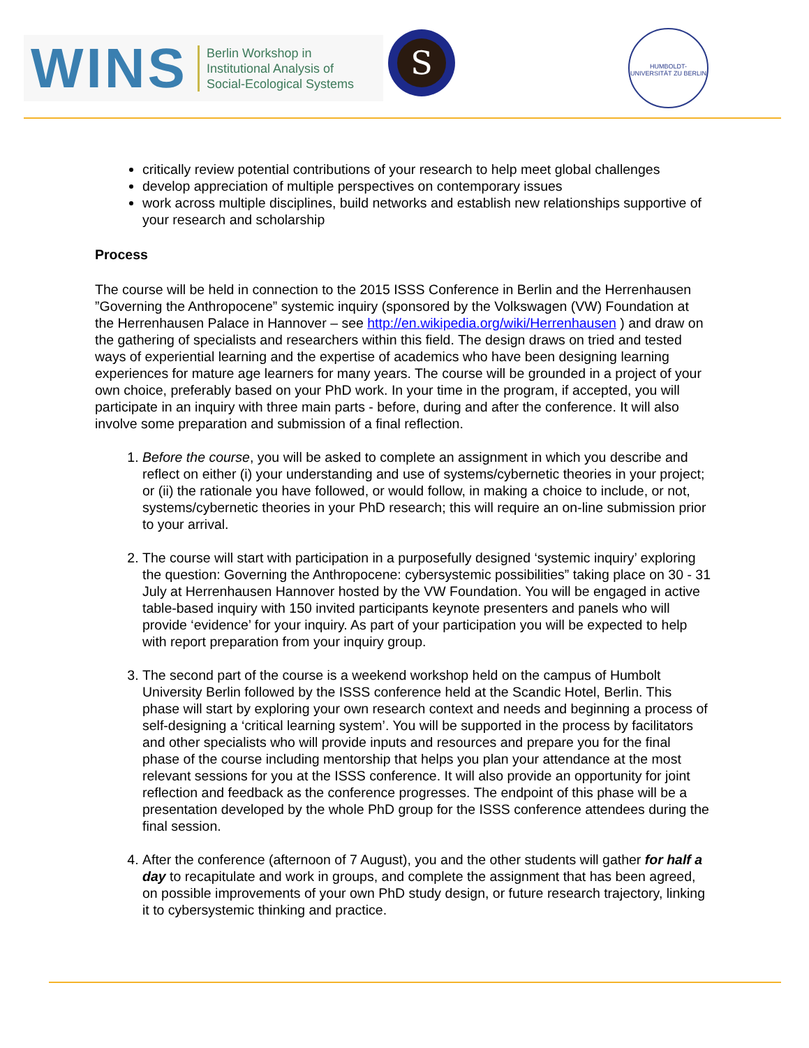WINS
Berlin Workshop in
Institutional Analysis of
Social-Ecological Systems
S
HUMBOLDT-UNIVERSITÄT ZU BERLIN
critically review potential contributions of your research to help meet global challenges
develop appreciation of multiple perspectives on contemporary issues
work across multiple disciplines, build networks and establish new relationships supportive of your research and scholarship
Process
The course will be held in connection to the 2015 ISSS Conference in Berlin and the Herrenhausen ”Governing the Anthropocene” systemic inquiry (sponsored by the Volkswagen (VW) Foundation at the Herrenhausen Palace in Hannover – see http://en.wikipedia.org/wiki/Herrenhausen ) and draw on the gathering of specialists and researchers within this field. The design draws on tried and tested ways of experiential learning and the expertise of academics who have been designing learning experiences for mature age learners for many years. The course will be grounded in a project of your own choice, preferably based on your PhD work. In your time in the program, if accepted, you will participate in an inquiry with three main parts - before, during and after the conference. It will also involve some preparation and submission of a final reflection.
1. Before the course, you will be asked to complete an assignment in which you describe and reflect on either (i) your understanding and use of systems/cybernetic theories in your project; or (ii) the rationale you have followed, or would follow, in making a choice to include, or not, systems/cybernetic theories in your PhD research; this will require an on-line submission prior to your arrival.
2. The course will start with participation in a purposefully designed ‘systemic inquiry’ exploring the question: Governing the Anthropocene: cybersystemic possibilities” taking place on 30 - 31 July at Herrenhausen Hannover hosted by the VW Foundation. You will be engaged in active table-based inquiry with 150 invited participants keynote presenters and panels who will provide ‘evidence’ for your inquiry. As part of your participation you will be expected to help with report preparation from your inquiry group.
3. The second part of the course is a weekend workshop held on the campus of Humbolt University Berlin followed by the ISSS conference held at the Scandic Hotel, Berlin. This phase will start by exploring your own research context and needs and beginning a process of self-designing a ‘critical learning system’. You will be supported in the process by facilitators and other specialists who will provide inputs and resources and prepare you for the final phase of the course including mentorship that helps you plan your attendance at the most relevant sessions for you at the ISSS conference. It will also provide an opportunity for joint reflection and feedback as the conference progresses. The endpoint of this phase will be a presentation developed by the whole PhD group for the ISSS conference attendees during the final session.
4. After the conference (afternoon of 7 August), you and the other students will gather for half a day to recapitulate and work in groups, and complete the assignment that has been agreed, on possible improvements of your own PhD study design, or future research trajectory, linking it to cybersystemic thinking and practice.